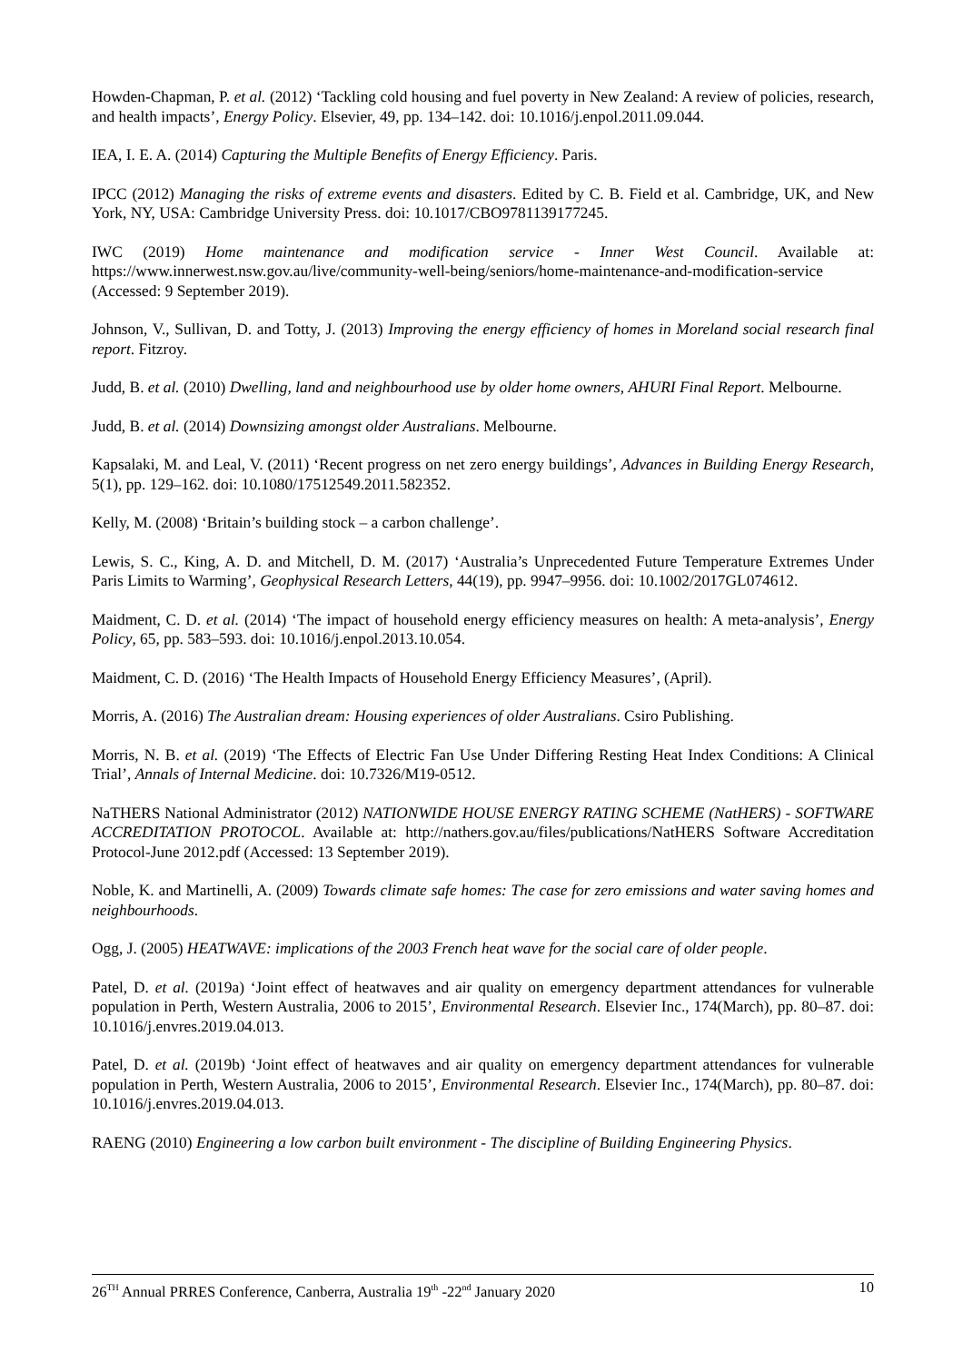Howden-Chapman, P. et al. (2012) ‘Tackling cold housing and fuel poverty in New Zealand: A review of policies, research, and health impacts’, Energy Policy. Elsevier, 49, pp. 134–142. doi: 10.1016/j.enpol.2011.09.044.
IEA, I. E. A. (2014) Capturing the Multiple Benefits of Energy Efficiency. Paris.
IPCC (2012) Managing the risks of extreme events and disasters. Edited by C. B. Field et al. Cambridge, UK, and New York, NY, USA: Cambridge University Press. doi: 10.1017/CBO9781139177245.
IWC (2019) Home maintenance and modification service - Inner West Council. Available at: https://www.innerwest.nsw.gov.au/live/community-well-being/seniors/home-maintenance-and-modification-service (Accessed: 9 September 2019).
Johnson, V., Sullivan, D. and Totty, J. (2013) Improving the energy efficiency of homes in Moreland social research final report. Fitzroy.
Judd, B. et al. (2010) Dwelling, land and neighbourhood use by older home owners, AHURI Final Report. Melbourne.
Judd, B. et al. (2014) Downsizing amongst older Australians. Melbourne.
Kapsalaki, M. and Leal, V. (2011) ‘Recent progress on net zero energy buildings’, Advances in Building Energy Research, 5(1), pp. 129–162. doi: 10.1080/17512549.2011.582352.
Kelly, M. (2008) ‘Britain’s building stock – a carbon challenge’.
Lewis, S. C., King, A. D. and Mitchell, D. M. (2017) ‘Australia’s Unprecedented Future Temperature Extremes Under Paris Limits to Warming’, Geophysical Research Letters, 44(19), pp. 9947–9956. doi: 10.1002/2017GL074612.
Maidment, C. D. et al. (2014) ‘The impact of household energy efficiency measures on health: A meta-analysis’, Energy Policy, 65, pp. 583–593. doi: 10.1016/j.enpol.2013.10.054.
Maidment, C. D. (2016) ‘The Health Impacts of Household Energy Efficiency Measures’, (April).
Morris, A. (2016) The Australian dream: Housing experiences of older Australians. Csiro Publishing.
Morris, N. B. et al. (2019) ‘The Effects of Electric Fan Use Under Differing Resting Heat Index Conditions: A Clinical Trial’, Annals of Internal Medicine. doi: 10.7326/M19-0512.
NaTHERS National Administrator (2012) NATIONWIDE HOUSE ENERGY RATING SCHEME (NatHERS) - SOFTWARE ACCREDITATION PROTOCOL. Available at: http://nathers.gov.au/files/publications/NatHERS Software Accreditation Protocol-June 2012.pdf (Accessed: 13 September 2019).
Noble, K. and Martinelli, A. (2009) Towards climate safe homes: The case for zero emissions and water saving homes and neighbourhoods.
Ogg, J. (2005) HEATWAVE: implications of the 2003 French heat wave for the social care of older people.
Patel, D. et al. (2019a) ‘Joint effect of heatwaves and air quality on emergency department attendances for vulnerable population in Perth, Western Australia, 2006 to 2015’, Environmental Research. Elsevier Inc., 174(March), pp. 80–87. doi: 10.1016/j.envres.2019.04.013.
Patel, D. et al. (2019b) ‘Joint effect of heatwaves and air quality on emergency department attendances for vulnerable population in Perth, Western Australia, 2006 to 2015’, Environmental Research. Elsevier Inc., 174(March), pp. 80–87. doi: 10.1016/j.envres.2019.04.013.
RAENG (2010) Engineering a low carbon built environment - The discipline of Building Engineering Physics.
26<sup>TH</sup> Annual PRRES Conference, Canberra, Australia 19<sup>th</sup> -22<sup>nd</sup> January 2020 10